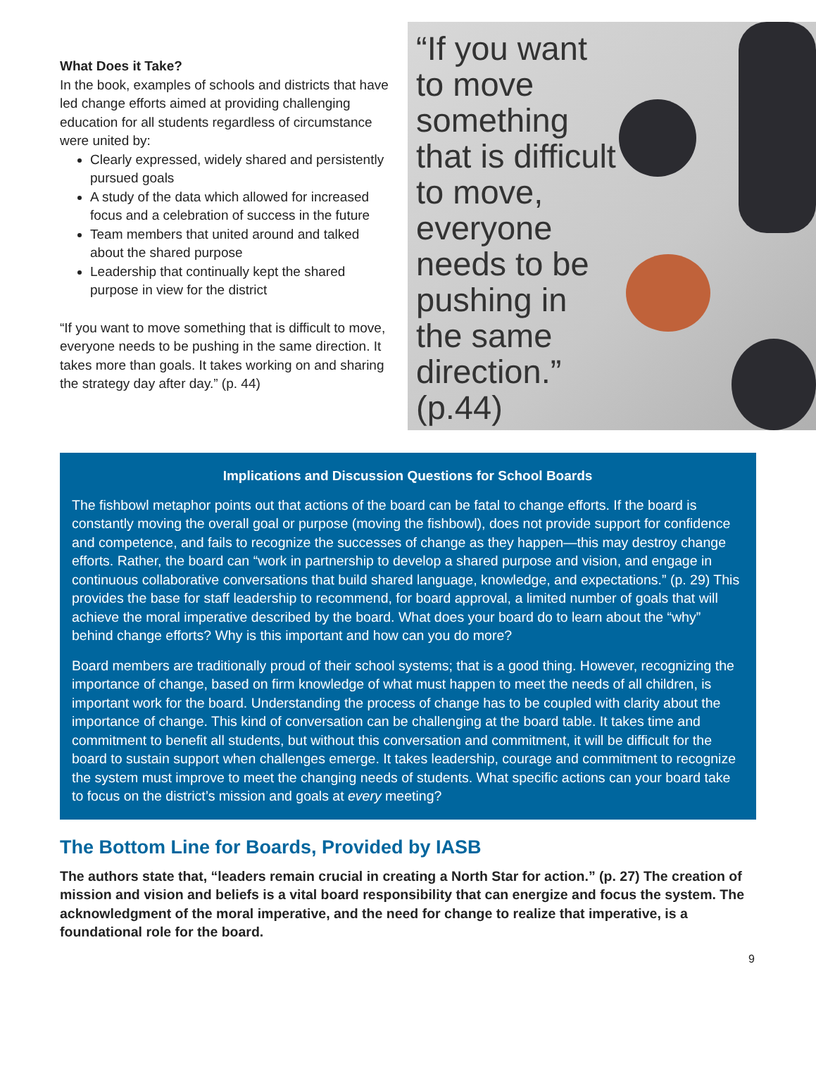What Does it Take?
In the book, examples of schools and districts that have led change efforts aimed at providing challenging education for all students regardless of circumstance were united by:
Clearly expressed, widely shared and persistently pursued goals
A study of the data which allowed for increased focus and a celebration of success in the future
Team members that united around and talked about the shared purpose
Leadership that continually kept the shared purpose in view for the district
“If you want to move something that is difficult to move, everyone needs to be pushing in the same direction. It takes more than goals. It takes working on and sharing the strategy day after day.” (p. 44)
“If you want to move something that is difficult to move, everyone needs to be pushing in the same direction.” (p.44)
Implications and Discussion Questions for School Boards
The fishbowl metaphor points out that actions of the board can be fatal to change efforts. If the board is constantly moving the overall goal or purpose (moving the fishbowl), does not provide support for confidence and competence, and fails to recognize the successes of change as they happen—this may destroy change efforts. Rather, the board can “work in partnership to develop a shared purpose and vision, and engage in continuous collaborative conversations that build shared language, knowledge, and expectations.” (p. 29) This provides the base for staff leadership to recommend, for board approval, a limited number of goals that will achieve the moral imperative described by the board. What does your board do to learn about the “why” behind change efforts? Why is this important and how can you do more?
Board members are traditionally proud of their school systems; that is a good thing. However, recognizing the importance of change, based on firm knowledge of what must happen to meet the needs of all children, is important work for the board. Understanding the process of change has to be coupled with clarity about the importance of change. This kind of conversation can be challenging at the board table. It takes time and commitment to benefit all students, but without this conversation and commitment, it will be difficult for the board to sustain support when challenges emerge. It takes leadership, courage and commitment to recognize the system must improve to meet the changing needs of students. What specific actions can your board take to focus on the district’s mission and goals at every meeting?
The Bottom Line for Boards, Provided by IASB
The authors state that, “leaders remain crucial in creating a North Star for action.” (p. 27) The creation of mission and vision and beliefs is a vital board responsibility that can energize and focus the system. The acknowledgment of the moral imperative, and the need for change to realize that imperative, is a foundational role for the board.
9